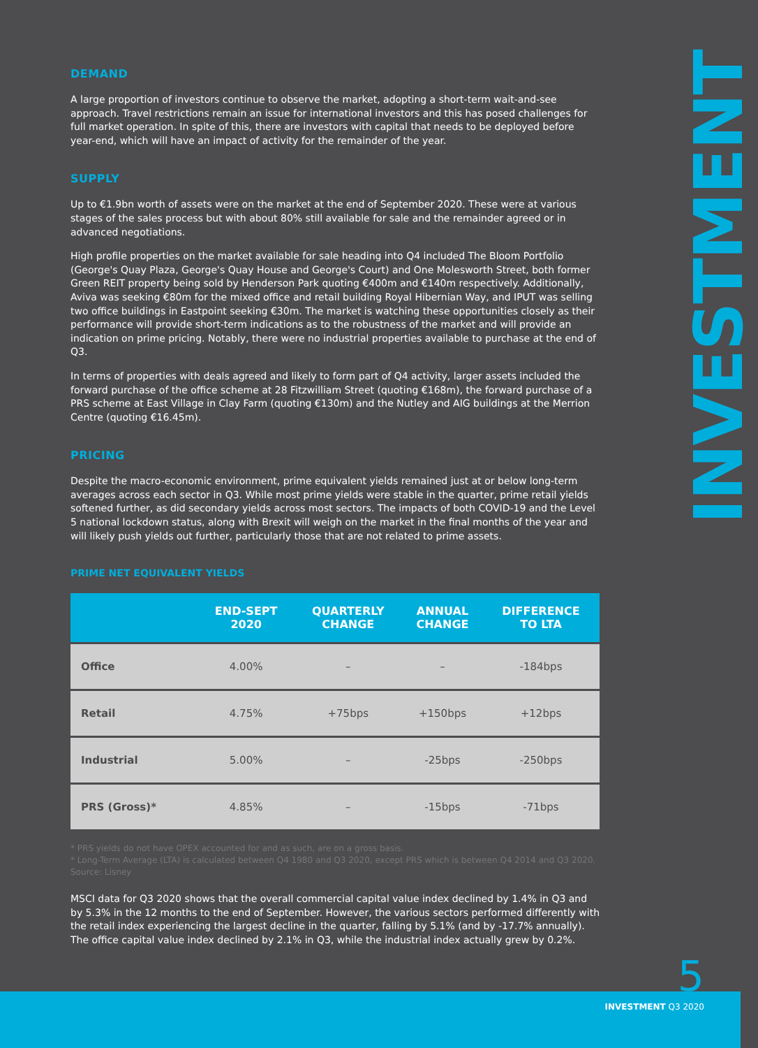DEMAND
A large proportion of investors continue to observe the market, adopting a short-term wait-and-see approach. Travel restrictions remain an issue for international investors and this has posed challenges for full market operation. In spite of this, there are investors with capital that needs to be deployed before year-end, which will have an impact of activity for the remainder of the year.
SUPPLY
Up to €1.9bn worth of assets were on the market at the end of September 2020. These were at various stages of the sales process but with about 80% still available for sale and the remainder agreed or in advanced negotiations.
High profile properties on the market available for sale heading into Q4 included The Bloom Portfolio (George's Quay Plaza, George's Quay House and George's Court) and One Molesworth Street, both former Green REIT property being sold by Henderson Park quoting €400m and €140m respectively. Additionally, Aviva was seeking €80m for the mixed office and retail building Royal Hibernian Way, and IPUT was selling two office buildings in Eastpoint seeking €30m. The market is watching these opportunities closely as their performance will provide short-term indications as to the robustness of the market and will provide an indication on prime pricing. Notably, there were no industrial properties available to purchase at the end of Q3.
In terms of properties with deals agreed and likely to form part of Q4 activity, larger assets included the forward purchase of the office scheme at 28 Fitzwilliam Street (quoting €168m), the forward purchase of a PRS scheme at East Village in Clay Farm (quoting €130m) and the Nutley and AIG buildings at the Merrion Centre (quoting €16.45m).
PRICING
Despite the macro-economic environment, prime equivalent yields remained just at or below long-term averages across each sector in Q3. While most prime yields were stable in the quarter, prime retail yields softened further, as did secondary yields across most sectors. The impacts of both COVID-19 and the Level 5 national lockdown status, along with Brexit will weigh on the market in the final months of the year and will likely push yields out further, particularly those that are not related to prime assets.
PRIME NET EQUIVALENT YIELDS
| | END-SEPT 2020 | QUARTERLY CHANGE | ANNUAL CHANGE | DIFFERENCE TO LTA |
| --- | --- | --- | --- | --- |
| Office | 4.00% | – | – | -184bps |
| Retail | 4.75% | +75bps | +150bps | +12bps |
| Industrial | 5.00% | – | -25bps | -250bps |
| PRS (Gross)* | 4.85% | – | -15bps | -71bps |
* PRS yields do not have OPEX accounted for and as such, are on a gross basis.
* Long-Term Average (LTA) is calculated between Q4 1980 and Q3 2020, except PRS which is between Q4 2014 and Q3 2020.
Source: Lisney
MSCI data for Q3 2020 shows that the overall commercial capital value index declined by 1.4% in Q3 and by 5.3% in the 12 months to the end of September. However, the various sectors performed differently with the retail index experiencing the largest decline in the quarter, falling by 5.1% (and by -17.7% annually). The office capital value index declined by 2.1% in Q3, while the industrial index actually grew by 0.2%.
INVESTMENT
5
INVESTMENT Q3 2020